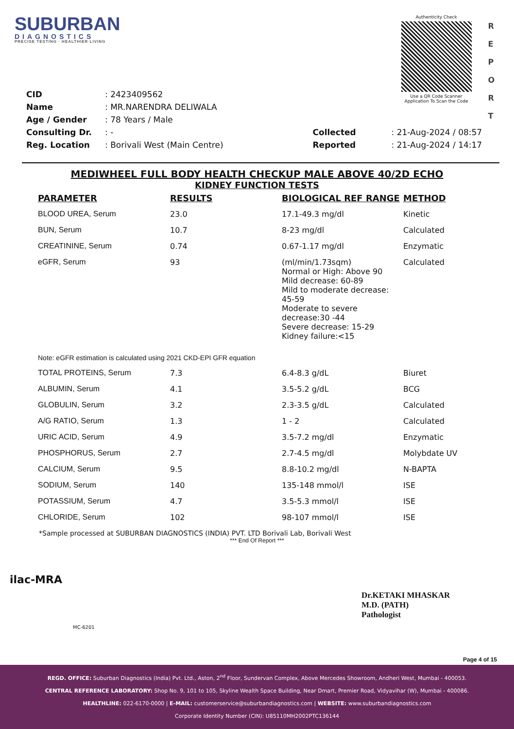SUBURBAN
DIAGNOSTICS
PRECISE TESTING · HEALTHIER LIVING
Authenticity Check
Use a QR Code Scanner
Application To Scan the Code
R
E
P
O
R
T
| CID | : 2423409562 |
| Name | : MR.NARENDRA DELIWALA |
| Age / Gender | : 78 Years / Male |
| Consulting Dr. | : - |
| Reg. Location | : Borivali West (Main Centre) |
| Collected | : 21-Aug-2024 / 08:57 |
| Reported | : 21-Aug-2024 / 14:17 |
MEDIWHEEL FULL BODY HEALTH CHECKUP MALE ABOVE 40/2D ECHO
KIDNEY FUNCTION TESTS
| PARAMETER | RESULTS | BIOLOGICAL REF RANGE | METHOD |
| --- | --- | --- | --- |
| BLOOD UREA, Serum | 23.0 | 17.1-49.3 mg/dl | Kinetic |
| BUN, Serum | 10.7 | 8-23 mg/dl | Calculated |
| CREATININE, Serum | 0.74 | 0.67-1.17 mg/dl | Enzymatic |
| eGFR, Serum | 93 | (ml/min/1.73sqm) Normal or High: Above 90 Mild decrease: 60-89 Mild to moderate decrease: 45-59 Moderate to severe decrease:30 -44 Severe decrease: 15-29 Kidney failure:<15 | Calculated |
| Note: eGFR estimation is calculated using 2021 CKD-EPI GFR equation | | | |
| TOTAL PROTEINS, Serum | 7.3 | 6.4-8.3 g/dL | Biuret |
| ALBUMIN, Serum | 4.1 | 3.5-5.2 g/dL | BCG |
| GLOBULIN, Serum | 3.2 | 2.3-3.5 g/dL | Calculated |
| A/G RATIO, Serum | 1.3 | 1 - 2 | Calculated |
| URIC ACID, Serum | 4.9 | 3.5-7.2 mg/dl | Enzymatic |
| PHOSPHORUS, Serum | 2.7 | 2.7-4.5 mg/dl | Molybdate UV |
| CALCIUM, Serum | 9.5 | 8.8-10.2 mg/dl | N-BAPTA |
| SODIUM, Serum | 140 | 135-148 mmol/l | ISE |
| POTASSIUM, Serum | 4.7 | 3.5-5.3 mmol/l | ISE |
| CHLORIDE, Serum | 102 | 98-107 mmol/l | ISE |
*Sample processed at SUBURBAN DIAGNOSTICS (INDIA) PVT. LTD Borivali Lab, Borivali West
*** End Of Report ***
ilac-MRA
MC-6201
Dr.KETAKI MHASKAR
M.D. (PATH)
Pathologist
Page 4 of 15
REGD. OFFICE: Suburban Diagnostics (India) Pvt. Ltd., Aston, 2<sup>nd</sup> Floor, Sundervan Complex, Above Mercedes Showroom, Andheri West, Mumbai - 400053.
CENTRAL REFERENCE LABORATORY: Shop No. 9, 101 to 105, Skyline Wealth Space Building, Near Dmart, Premier Road, Vidyavihar (W), Mumbai - 400086.
HEALTHLINE: 022-6170-0000 | E-MAIL: customerservice@suburbandiagnostics.com | WEBSITE: www.suburbandiagnostics.com
Corporate Identity Number (CIN): U85110MH2002PTC136144